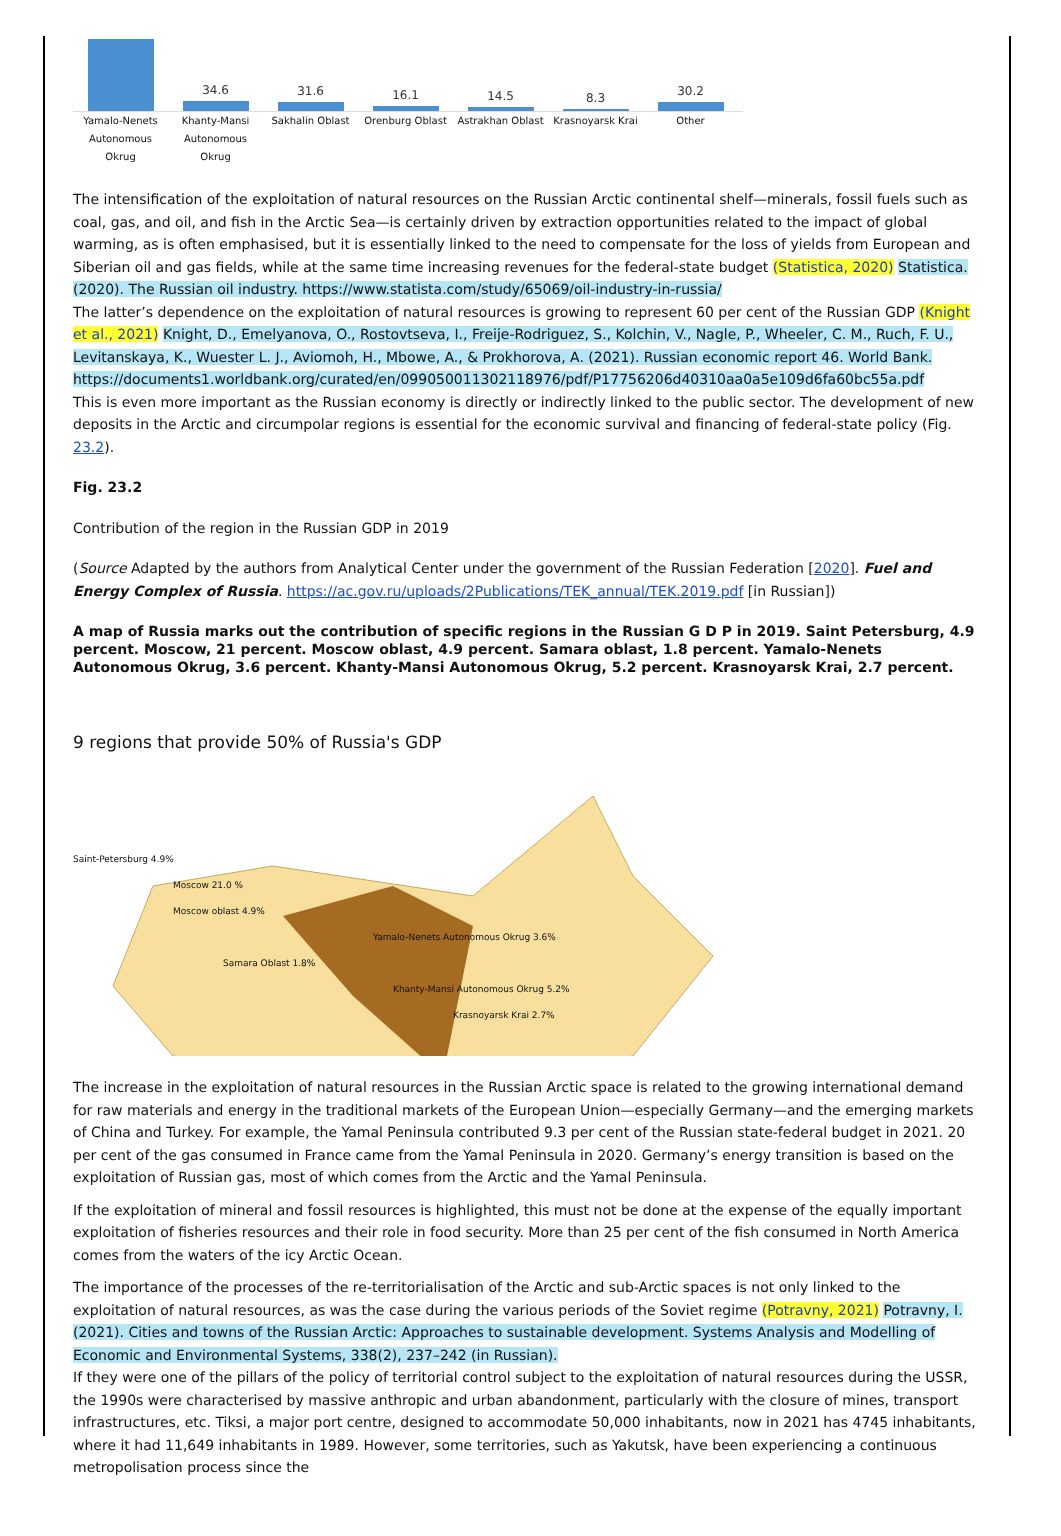34.6
31.6
16.1
14.5
8.3
30.2
Yamalo-Nenets Autonomous Okrug Khanty-Mansi Autonomous Okrug Sakhalin Oblast Orenburg Oblast Astrakhan Oblast Krasnoyarsk Krai Other
The intensification of the exploitation of natural resources on the Russian Arctic continental shelf—minerals, fossil fuels such as coal, gas, and oil, and fish in the Arctic Sea—is certainly driven by extraction opportunities related to the impact of global warming, as is often emphasised, but it is essentially linked to the need to compensate for the loss of yields from European and Siberian oil and gas fields, while at the same time increasing revenues for the federal-state budget (Statistica, 2020) Statistica. (2020). The Russian oil industry. https://www.statista.com/study/65069/oil-industry-in-russia/
The latter’s dependence on the exploitation of natural resources is growing to represent 60 per cent of the Russian GDP (Knight et al., 2021) Knight, D., Emelyanova, O., Rostovtseva, I., Freije-Rodriguez, S., Kolchin, V., Nagle, P., Wheeler, C. M., Ruch, F. U., Levitanskaya, K., Wuester L. J., Aviomoh, H., Mbowe, A., & Prokhorova, A. (2021). Russian economic report 46. World Bank. https://documents1.worldbank.org/curated/en/099050011302118976/pdf/P17756206d40310aa0a5e109d6fa60bc55a.pdf
This is even more important as the Russian economy is directly or indirectly linked to the public sector. The development of new deposits in the Arctic and circumpolar regions is essential for the economic survival and financing of federal-state policy (Fig. 23.2).
Fig. 23.2
Contribution of the region in the Russian GDP in 2019
(Source Adapted by the authors from Analytical Center under the government of the Russian Federation [2020]. Fuel and Energy Complex of Russia. https://ac.gov.ru/uploads/2Publications/TEK_annual/TEK.2019.pdf [in Russian])
A map of Russia marks out the contribution of specific regions in the Russian G D P in 2019. Saint Petersburg, 4.9 percent. Moscow, 21 percent. Moscow oblast, 4.9 percent. Samara oblast, 1.8 percent. Yamalo-Nenets Autonomous Okrug, 3.6 percent. Khanty-Mansi Autonomous Okrug, 5.2 percent. Krasnoyarsk Krai, 2.7 percent.
9 regions that provide 50% of Russia's GDP
Saint-Petersburg 4.9%
Moscow 21.0 %
Moscow oblast 4.9%
Yamalo-Nenets Autonomous Okrug 3.6%
Samara Oblast 1.8%
Khanty-Mansi Autonomous Okrug 5.2%
Krasnoyarsk Krai 2.7%
The increase in the exploitation of natural resources in the Russian Arctic space is related to the growing international demand for raw materials and energy in the traditional markets of the European Union—especially Germany—and the emerging markets of China and Turkey. For example, the Yamal Peninsula contributed 9.3 per cent of the Russian state-federal budget in 2021. 20 per cent of the gas consumed in France came from the Yamal Peninsula in 2020. Germany’s energy transition is based on the exploitation of Russian gas, most of which comes from the Arctic and the Yamal Peninsula.
If the exploitation of mineral and fossil resources is highlighted, this must not be done at the expense of the equally important exploitation of fisheries resources and their role in food security. More than 25 per cent of the fish consumed in North America comes from the waters of the icy Arctic Ocean.
The importance of the processes of the re-territorialisation of the Arctic and sub-Arctic spaces is not only linked to the exploitation of natural resources, as was the case during the various periods of the Soviet regime (Potravny, 2021) Potravny, I. (2021). Cities and towns of the Russian Arctic: Approaches to sustainable development. Systems Analysis and Modelling of Economic and Environmental Systems, 338(2), 237–242 (in Russian).
If they were one of the pillars of the policy of territorial control subject to the exploitation of natural resources during the USSR, the 1990s were characterised by massive anthropic and urban abandonment, particularly with the closure of mines, transport infrastructures, etc. Tiksi, a major port centre, designed to accommodate 50,000 inhabitants, now in 2021 has 4745 inhabitants, where it had 11,649 inhabitants in 1989. However, some territories, such as Yakutsk, have been experiencing a continuous metropolisation process since the